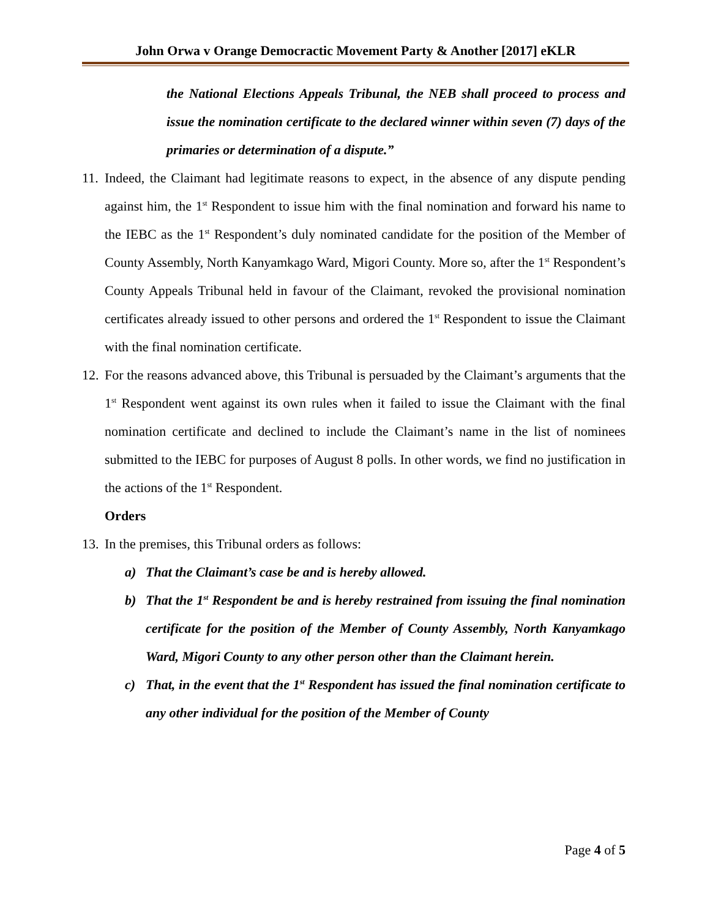John Orwa v Orange Democractic Movement Party & Another [2017] eKLR
the National Elections Appeals Tribunal, the NEB shall proceed to process and issue the nomination certificate to the declared winner within seven (7) days of the primaries or determination of a dispute.”
11.
Indeed, the Claimant had legitimate reasons to expect, in the absence of any dispute pending against him, the 1<sup>st</sup> Respondent to issue him with the final nomination and forward his name to the IEBC as the 1<sup>st</sup> Respondent’s duly nominated candidate for the position of the Member of County Assembly, North Kanyamkago Ward, Migori County. More so, after the 1<sup>st</sup> Respondent’s County Appeals Tribunal held in favour of the Claimant, revoked the provisional nomination certificates already issued to other persons and ordered the 1<sup>st</sup> Respondent to issue the Claimant with the final nomination certificate.
12.
For the reasons advanced above, this Tribunal is persuaded by the Claimant’s arguments that the 1<sup>st</sup> Respondent went against its own rules when it failed to issue the Claimant with the final nomination certificate and declined to include the Claimant’s name in the list of nominees submitted to the IEBC for purposes of August 8 polls. In other words, we find no justification in the actions of the 1<sup>st</sup> Respondent.
Orders
13.
In the premises, this Tribunal orders as follows:
a) That the Claimant’s case be and is hereby allowed.
b) That the 1<sup>st</sup> Respondent be and is hereby restrained from issuing the final nomination certificate for the position of the Member of County Assembly, North Kanyamkago Ward, Migori County to any other person other than the Claimant herein.
c) That, in the event that the 1<sup>st</sup> Respondent has issued the final nomination certificate to any other individual for the position of the Member of County
Page 4 of 5